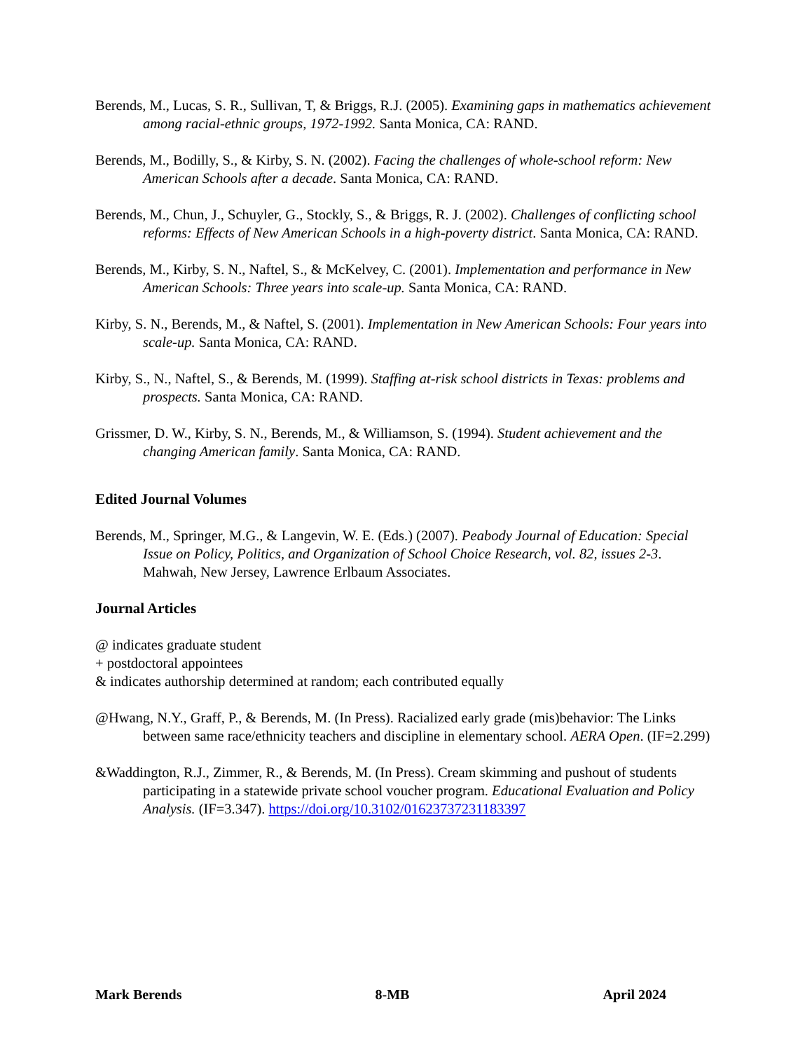Berends, M., Lucas, S. R., Sullivan, T, & Briggs, R.J. (2005). Examining gaps in mathematics achievement among racial-ethnic groups, 1972-1992. Santa Monica, CA: RAND.
Berends, M., Bodilly, S., & Kirby, S. N. (2002). Facing the challenges of whole-school reform: New American Schools after a decade. Santa Monica, CA: RAND.
Berends, M., Chun, J., Schuyler, G., Stockly, S., & Briggs, R. J. (2002). Challenges of conflicting school reforms: Effects of New American Schools in a high-poverty district. Santa Monica, CA: RAND.
Berends, M., Kirby, S. N., Naftel, S., & McKelvey, C. (2001). Implementation and performance in New American Schools: Three years into scale-up. Santa Monica, CA: RAND.
Kirby, S. N., Berends, M., & Naftel, S. (2001). Implementation in New American Schools: Four years into scale-up. Santa Monica, CA: RAND.
Kirby, S., N., Naftel, S., & Berends, M. (1999). Staffing at-risk school districts in Texas: problems and prospects. Santa Monica, CA: RAND.
Grissmer, D. W., Kirby, S. N., Berends, M., & Williamson, S. (1994). Student achievement and the changing American family. Santa Monica, CA: RAND.
Edited Journal Volumes
Berends, M., Springer, M.G., & Langevin, W. E. (Eds.) (2007). Peabody Journal of Education: Special Issue on Policy, Politics, and Organization of School Choice Research, vol. 82, issues 2-3. Mahwah, New Jersey, Lawrence Erlbaum Associates.
Journal Articles
@ indicates graduate student
+ postdoctoral appointees
& indicates authorship determined at random; each contributed equally
@Hwang, N.Y., Graff, P., & Berends, M. (In Press). Racialized early grade (mis)behavior: The Links between same race/ethnicity teachers and discipline in elementary school. AERA Open. (IF=2.299)
&Waddington, R.J., Zimmer, R., & Berends, M. (In Press). Cream skimming and pushout of students participating in a statewide private school voucher program. Educational Evaluation and Policy Analysis. (IF=3.347). https://doi.org/10.3102/01623737231183397
Mark Berends 8-MB April 2024